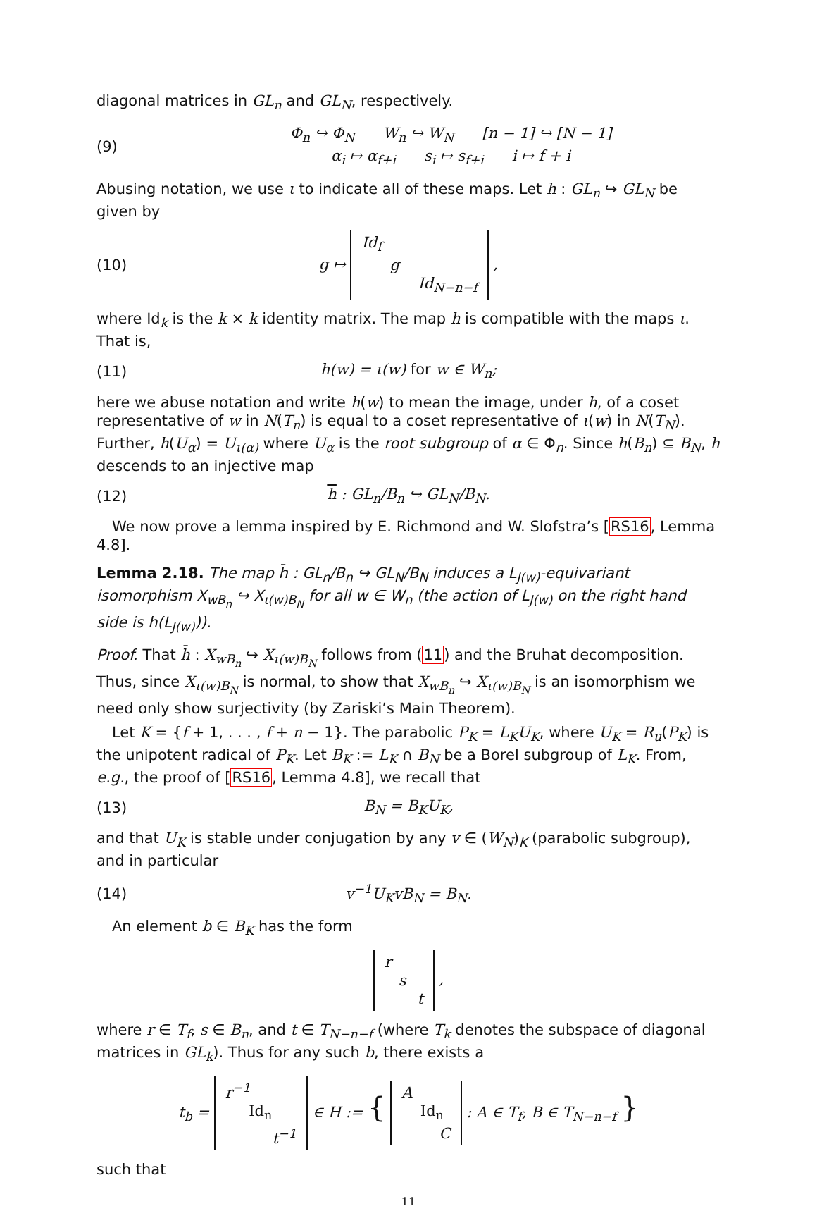diagonal matrices in GL<sub>n</sub> and GL<sub>N</sub>, respectively.
(9) Φ<sub>n</sub> ↪ Φ<sub>N</sub> W<sub>n</sub> ↪ W<sub>N</sub> [n − 1] ↪ [N − 1]
α<sub>i</sub> ↦ α<sub>f+i</sub> s<sub>i</sub> ↦ s<sub>f+i</sub> i ↦ f + i
Abusing notation, we use ι to indicate all of these maps. Let h : GL<sub>n</sub> ↪ GL<sub>N</sub> be given by
(10) g ↦ Id<sub>f</sub>
g
Id<sub>N−n−f</sub> ,
where Id<sub>k</sub> is the k × k identity matrix. The map h is compatible with the maps ι. That is,
(11) h(w) = ι(w) for w ∈ W<sub>n</sub>;
here we abuse notation and write h(w) to mean the image, under h, of a coset representative of w in N(T<sub>n</sub>) is equal to a coset representative of ι(w) in N(T<sub>N</sub>). Further, h(U<sub>α</sub>) = U<sub>ι(α)</sub> where U<sub>α</sub> is the root subgroup of α ∈ Φ<sub>n</sub>. Since h(B<sub>n</sub>) ⊆ B<sub>N</sub>, h descends to an injective map
(12) h : GL<sub>n</sub>/B<sub>n</sub> ↪ GL<sub>N</sub>/B<sub>N</sub>.
We now prove a lemma inspired by E. Richmond and W. Slofstra’s [RS16, Lemma 4.8].
Lemma 2.18. The map h̄ : GL<sub>n</sub>/B<sub>n</sub> ↪ GL<sub>N</sub>/B<sub>N</sub> induces a L<sub>J(w)</sub>-equivariant isomorphism X<sub>wB<sub>n</sub></sub> ↪ X<sub>ι(w)B<sub>N</sub></sub> for all w ∈ W<sub>n</sub> (the action of L<sub>J(w)</sub> on the right hand side is h(L<sub>J(w)</sub>)).
Proof. That h̄ : X<sub>wB<sub>n</sub></sub> ↪ X<sub>ι(w)B<sub>N</sub></sub> follows from (11) and the Bruhat decomposition. Thus, since X<sub>ι(w)B<sub>N</sub></sub> is normal, to show that X<sub>wB<sub>n</sub></sub> ↪ X<sub>ι(w)B<sub>N</sub></sub> is an isomorphism we need only show surjectivity (by Zariski’s Main Theorem).
Let K = {f + 1, . . . , f + n − 1}. The parabolic P<sub>K</sub> = L<sub>K</sub>U<sub>K</sub>, where U<sub>K</sub> = R<sub>u</sub>(P<sub>K</sub>) is the unipotent radical of P<sub>K</sub>. Let B<sub>K</sub> := L<sub>K</sub> ∩ B<sub>N</sub> be a Borel subgroup of L<sub>K</sub>. From, e.g., the proof of [RS16, Lemma 4.8], we recall that
(13) B<sub>N</sub> = B<sub>K</sub>U<sub>K</sub>,
and that U<sub>K</sub> is stable under conjugation by any v ∈ (W<sub>N</sub>)<sub>K</sub> (parabolic subgroup), and in particular
(14) v<sup>−1</sup>U<sub>K</sub>vB<sub>N</sub> = B<sub>N</sub>.
An element b ∈ B<sub>K</sub> has the form
r
s
t ,
where r ∈ T<sub>f</sub>, s ∈ B<sub>n</sub>, and t ∈ T<sub>N−n−f</sub> (where T<sub>k</sub> denotes the subspace of diagonal matrices in GL<sub>k</sub>). Thus for any such b, there exists a
t<sub>b</sub> = r<sup>−1</sup>
Id<sub>n</sub>
t<sup>−1</sup> ∈ H := { A
Id<sub>n</sub>
C : A ∈ T<sub>f</sub>, B ∈ T<sub>N−n−f</sub> }
such that
11